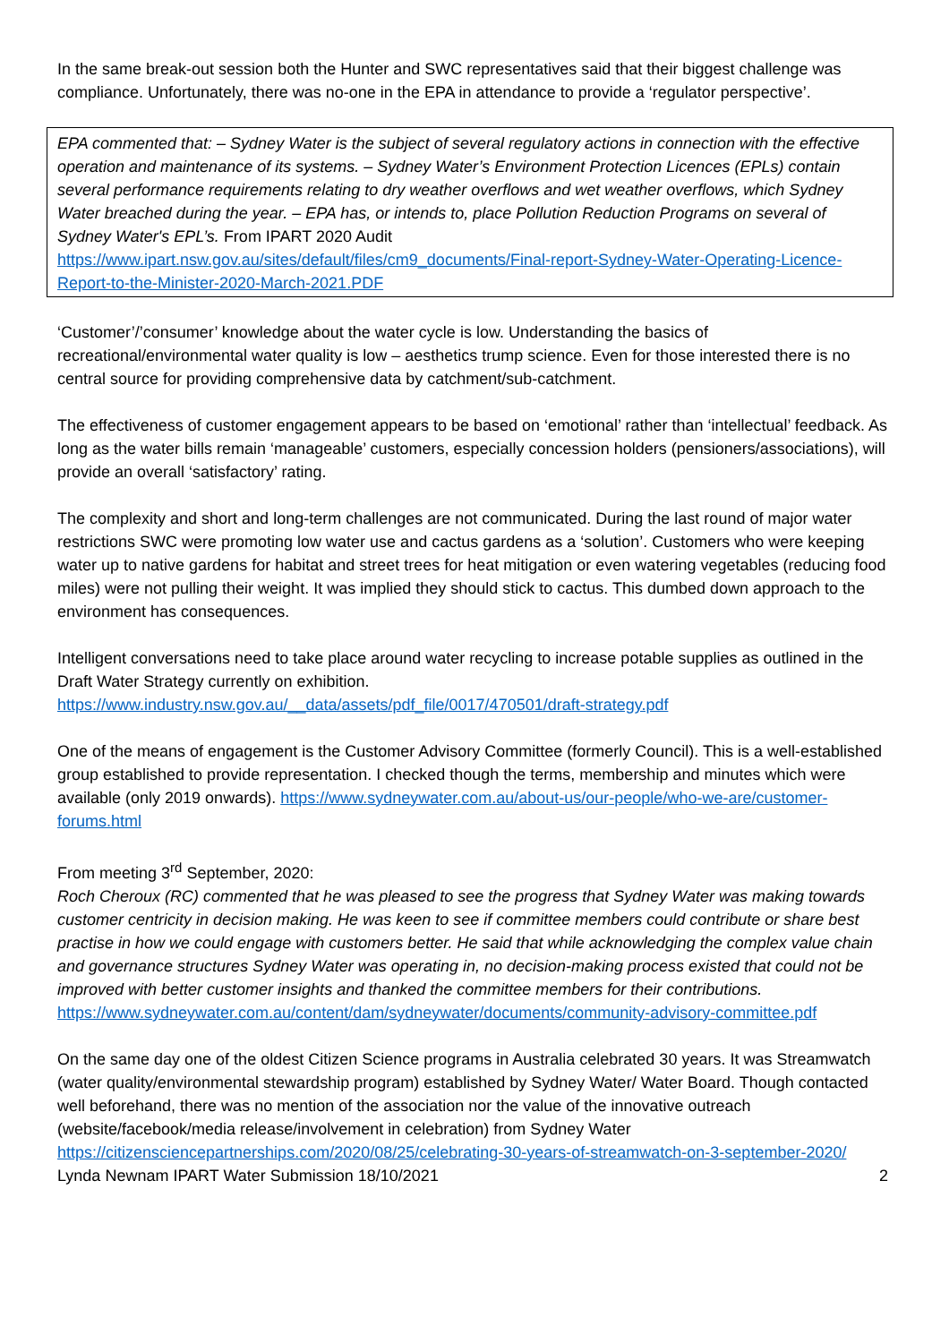In the same break-out session both the Hunter and SWC representatives said that their biggest challenge was compliance. Unfortunately, there was no-one in the EPA in attendance to provide a ‘regulator perspective’.
EPA commented that: – Sydney Water is the subject of several regulatory actions in connection with the effective operation and maintenance of its systems. – Sydney Water’s Environment Protection Licences (EPLs) contain several performance requirements relating to dry weather overflows and wet weather overflows, which Sydney Water breached during the year. – EPA has, or intends to, place Pollution Reduction Programs on several of Sydney Water's EPL’s. From IPART 2020 Audit https://www.ipart.nsw.gov.au/sites/default/files/cm9_documents/Final-report-Sydney-Water-Operating-Licence-Report-to-the-Minister-2020-March-2021.PDF
‘Customer’/’consumer’ knowledge about the water cycle is low. Understanding the basics of recreational/environmental water quality is low – aesthetics trump science. Even for those interested there is no central source for providing comprehensive data by catchment/sub-catchment.
The effectiveness of customer engagement appears to be based on ‘emotional’ rather than ‘intellectual’ feedback. As long as the water bills remain ‘manageable’ customers, especially concession holders (pensioners/associations), will provide an overall ‘satisfactory’ rating.
The complexity and short and long-term challenges are not communicated. During the last round of major water restrictions SWC were promoting low water use and cactus gardens as a ‘solution’. Customers who were keeping water up to native gardens for habitat and street trees for heat mitigation or even watering vegetables (reducing food miles) were not pulling their weight. It was implied they should stick to cactus. This dumbed down approach to the environment has consequences.
Intelligent conversations need to take place around water recycling to increase potable supplies as outlined in the Draft Water Strategy currently on exhibition.
https://www.industry.nsw.gov.au/__data/assets/pdf_file/0017/470501/draft-strategy.pdf
One of the means of engagement is the Customer Advisory Committee (formerly Council). This is a well-established group established to provide representation. I checked though the terms, membership and minutes which were available (only 2019 onwards). https://www.sydneywater.com.au/about-us/our-people/who-we-are/customer-forums.html
From meeting 3<sup>rd</sup> September, 2020:
Roch Cheroux (RC) commented that he was pleased to see the progress that Sydney Water was making towards customer centricity in decision making. He was keen to see if committee members could contribute or share best practise in how we could engage with customers better. He said that while acknowledging the complex value chain and governance structures Sydney Water was operating in, no decision-making process existed that could not be improved with better customer insights and thanked the committee members for their contributions.
https://www.sydneywater.com.au/content/dam/sydneywater/documents/community-advisory-committee.pdf
On the same day one of the oldest Citizen Science programs in Australia celebrated 30 years. It was Streamwatch (water quality/environmental stewardship program) established by Sydney Water/ Water Board. Though contacted well beforehand, there was no mention of the association nor the value of the innovative outreach (website/facebook/media release/involvement in celebration) from Sydney Water https://citizensciencepartnerships.com/2020/08/25/celebrating-30-years-of-streamwatch-on-3-september-2020/
Lynda Newnam IPART Water Submission 18/10/2021 2